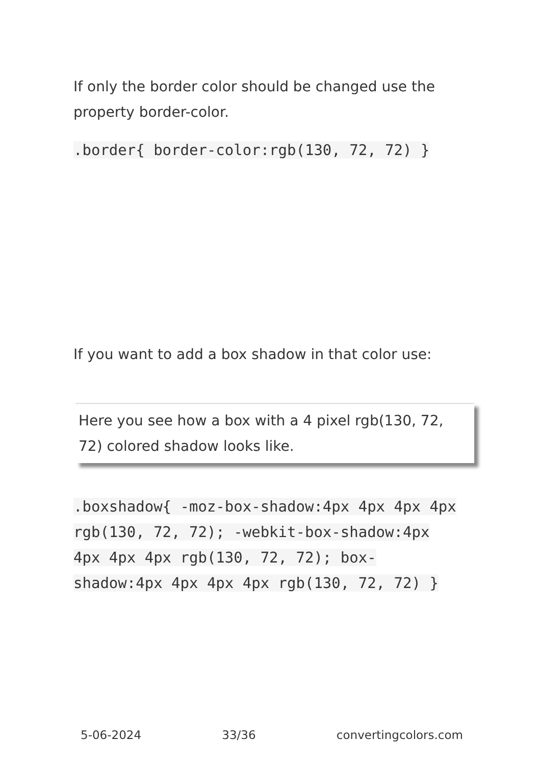If only the border color should be changed use the property border-color.
.border{ border-color:rgb(130, 72, 72) }
If you want to add a box shadow in that color use:
Here you see how a box with a 4 pixel rgb(130, 72, 72) colored shadow looks like.
.boxshadow{ -moz-box-shadow:4px 4px 4px 4px rgb(130, 72, 72); -webkit-box-shadow:4px 4px 4px 4px rgb(130, 72, 72); box-shadow:4px 4px 4px 4px rgb(130, 72, 72) }
5-06-2024 33/36 convertingcolors.com